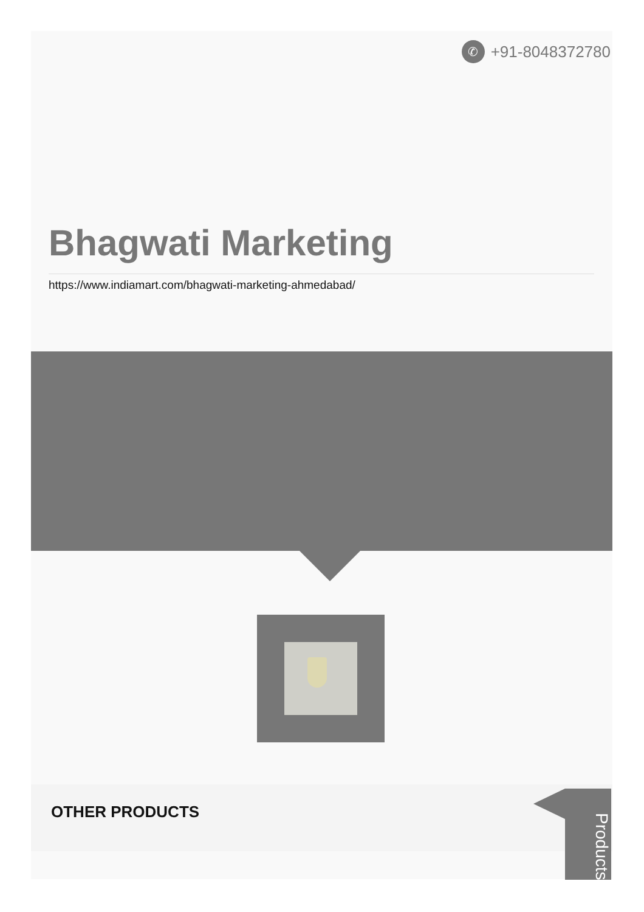✆ +91-8048372780
Bhagwati Marketing
https://www.indiamart.com/bhagwati-marketing-ahmedabad/
OTHER PRODUCTS
Products